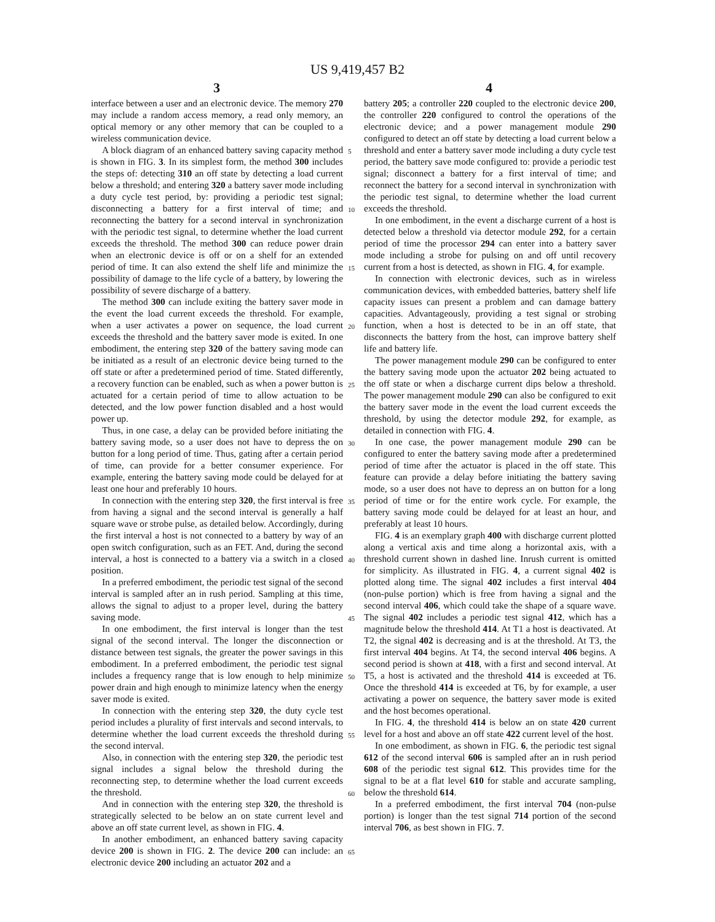US 9,419,457 B2
3 4
interface between a user and an electronic device. The memory 270 may include a random access memory, a read only memory, an optical memory or any other memory that can be coupled to a wireless communication device.
A block diagram of an enhanced battery saving capacity method is shown in FIG. 3. In its simplest form, the method 300 includes the steps of: detecting 310 an off state by detecting a load current below a threshold; and entering 320 a battery saver mode including a duty cycle test period, by: providing a periodic test signal; disconnecting a battery for a first interval of time; and reconnecting the battery for a second interval in synchronization with the periodic test signal, to determine whether the load current exceeds the threshold. The method 300 can reduce power drain when an electronic device is off or on a shelf for an extended period of time. It can also extend the shelf life and minimize the possibility of damage to the life cycle of a battery, by lowering the possibility of severe discharge of a battery.
The method 300 can include exiting the battery saver mode in the event the load current exceeds the threshold. For example, when a user activates a power on sequence, the load current exceeds the threshold and the battery saver mode is exited. In one embodiment, the entering step 320 of the battery saving mode can be initiated as a result of an electronic device being turned to the off state or after a predetermined period of time. Stated differently, a recovery function can be enabled, such as when a power button is actuated for a certain period of time to allow actuation to be detected, and the low power function disabled and a host would power up.
Thus, in one case, a delay can be provided before initiating the battery saving mode, so a user does not have to depress the on button for a long period of time. Thus, gating after a certain period of time, can provide for a better consumer experience. For example, entering the battery saving mode could be delayed for at least one hour and preferably 10 hours.
In connection with the entering step 320, the first interval is free from having a signal and the second interval is generally a half square wave or strobe pulse, as detailed below. Accordingly, during the first interval a host is not connected to a battery by way of an open switch configuration, such as an FET. And, during the second interval, a host is connected to a battery via a switch in a closed position.
In a preferred embodiment, the periodic test signal of the second interval is sampled after an in rush period. Sampling at this time, allows the signal to adjust to a proper level, during the battery saving mode.
In one embodiment, the first interval is longer than the test signal of the second interval. The longer the disconnection or distance between test signals, the greater the power savings in this embodiment. In a preferred embodiment, the periodic test signal includes a frequency range that is low enough to help minimize power drain and high enough to minimize latency when the energy saver mode is exited.
In connection with the entering step 320, the duty cycle test period includes a plurality of first intervals and second intervals, to determine whether the load current exceeds the threshold during the second interval.
Also, in connection with the entering step 320, the periodic test signal includes a signal below the threshold during the reconnecting step, to determine whether the load current exceeds the threshold.
And in connection with the entering step 320, the threshold is strategically selected to be below an on state current level and above an off state current level, as shown in FIG. 4.
In another embodiment, an enhanced battery saving capacity device 200 is shown in FIG. 2. The device 200 can include: an electronic device 200 including an actuator 202 and a
battery 205; a controller 220 coupled to the electronic device 200, the controller 220 configured to control the operations of the electronic device; and a power management module 290 configured to detect an off state by detecting a load current below a threshold and enter a battery saver mode including a duty cycle test period, the battery save mode configured to: provide a periodic test signal; disconnect a battery for a first interval of time; and reconnect the battery for a second interval in synchronization with the periodic test signal, to determine whether the load current exceeds the threshold.
In one embodiment, in the event a discharge current of a host is detected below a threshold via detector module 292, for a certain period of time the processor 294 can enter into a battery saver mode including a strobe for pulsing on and off until recovery current from a host is detected, as shown in FIG. 4, for example.
In connection with electronic devices, such as in wireless communication devices, with embedded batteries, battery shelf life capacity issues can present a problem and can damage battery capacities. Advantageously, providing a test signal or strobing function, when a host is detected to be in an off state, that disconnects the battery from the host, can improve battery shelf life and battery life.
The power management module 290 can be configured to enter the battery saving mode upon the actuator 202 being actuated to the off state or when a discharge current dips below a threshold. The power management module 290 can also be configured to exit the battery saver mode in the event the load current exceeds the threshold, by using the detector module 292, for example, as detailed in connection with FIG. 4.
In one case, the power management module 290 can be configured to enter the battery saving mode after a predetermined period of time after the actuator is placed in the off state. This feature can provide a delay before initiating the battery saving mode, so a user does not have to depress an on button for a long period of time or for the entire work cycle. For example, the battery saving mode could be delayed for at least an hour, and preferably at least 10 hours.
FIG. 4 is an exemplary graph 400 with discharge current plotted along a vertical axis and time along a horizontal axis, with a threshold current shown in dashed line. Inrush current is omitted for simplicity. As illustrated in FIG. 4, a current signal 402 is plotted along time. The signal 402 includes a first interval 404 (non-pulse portion) which is free from having a signal and the second interval 406, which could take the shape of a square wave. The signal 402 includes a periodic test signal 412, which has a magnitude below the threshold 414. At T1 a host is deactivated. At T2, the signal 402 is decreasing and is at the threshold. At T3, the first interval 404 begins. At T4, the second interval 406 begins. A second period is shown at 418, with a first and second interval. At T5, a host is activated and the threshold 414 is exceeded at T6. Once the threshold 414 is exceeded at T6, by for example, a user activating a power on sequence, the battery saver mode is exited and the host becomes operational.
In FIG. 4, the threshold 414 is below an on state 420 current level for a host and above an off state 422 current level of the host.
In one embodiment, as shown in FIG. 6, the periodic test signal 612 of the second interval 606 is sampled after an in rush period 608 of the periodic test signal 612. This provides time for the signal to be at a flat level 610 for stable and accurate sampling, below the threshold 614.
In a preferred embodiment, the first interval 704 (non-pulse portion) is longer than the test signal 714 portion of the second interval 706, as best shown in FIG. 7.
5
10
15
20
25
30
35
40
45
50
55
60
65